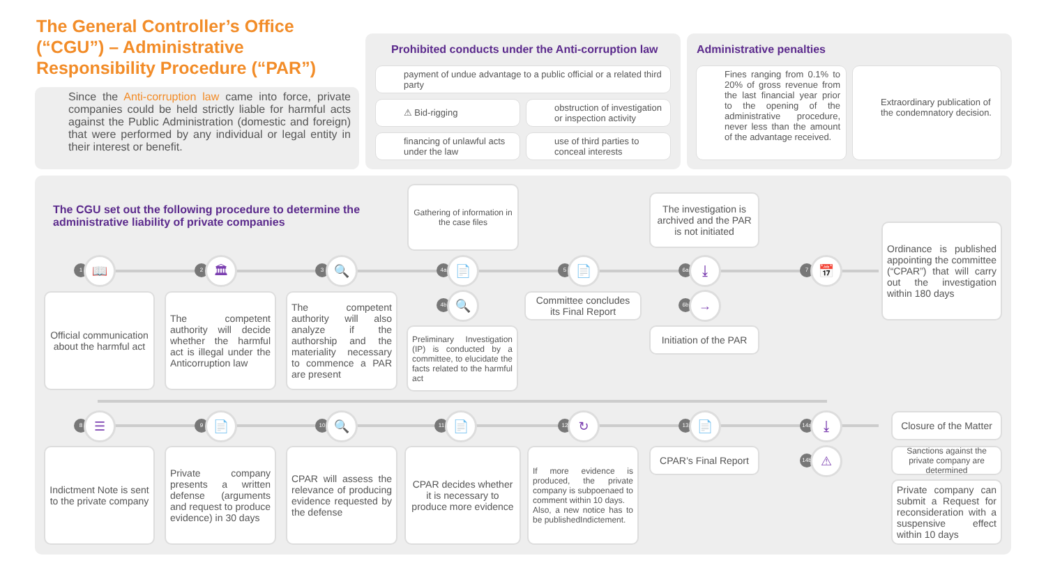The General Controller’s Office (“CGU”) – Administrative Responsibility Procedure (“PAR”)
Since the Anti-corruption law came into force, private companies could be held strictly liable for harmful acts against the Public Administration (domestic and foreign) that were performed by any individual or legal entity in their interest or benefit.
Prohibited conducts under the Anti-corruption law
payment of undue advantage to a public official or a related third party
⚠ Bid-rigging
obstruction of investigation or inspection activity
financing of unlawful acts under the law
use of third parties to conceal interests
Administrative penalties
Fines ranging from 0.1% to 20% of gross revenue from the last financial year prior to the opening of the administrative procedure, never less than the amount of the advantage received.
Extraordinary publication of the condemnatory decision.
The CGU set out the following procedure to determine the administrative liability of private companies
Gathering of information in the case files
The investigation is archived and the PAR is not initiated
Ordinance is published appointing the committee (“CPAR”) that will carry out the investigation within 180 days
1 📖 2 🏛 3 🔍 4a 📄
4b 🔍
5 📄 6a ⤓
6b →
7 📅
Official communication about the harmful act
The competent authority will decide whether the harmful act is illegal under the Anticorruption law
The competent authority will also analyze if the authorship and the materiality necessary to commence a PAR are present
Preliminary Investigation (IP) is conducted by a committee, to elucidate the facts related to the harmful act
Committee concludes its Final Report
Initiation of the PAR
8 ☰ 9 📄 10 🔍 11 📄 12 ↻ 13 📄 14a ⤓
14b ⚠
Closure of the Matter
Sanctions against the private company are determined
Indictment Note is sent to the private company
Private company presents a written defense (arguments and request to produce evidence) in 30 days
CPAR will assess the relevance of producing evidence requested by the defense
CPAR decides whether it is necessary to produce more evidence
If more evidence is produced, the private company is subpoenaed to comment within 10 days.
Also, a new notice has to be publishedIndictement.
CPAR’s Final Report
Private company can submit a Request for reconsideration with a suspensive effect within 10 days